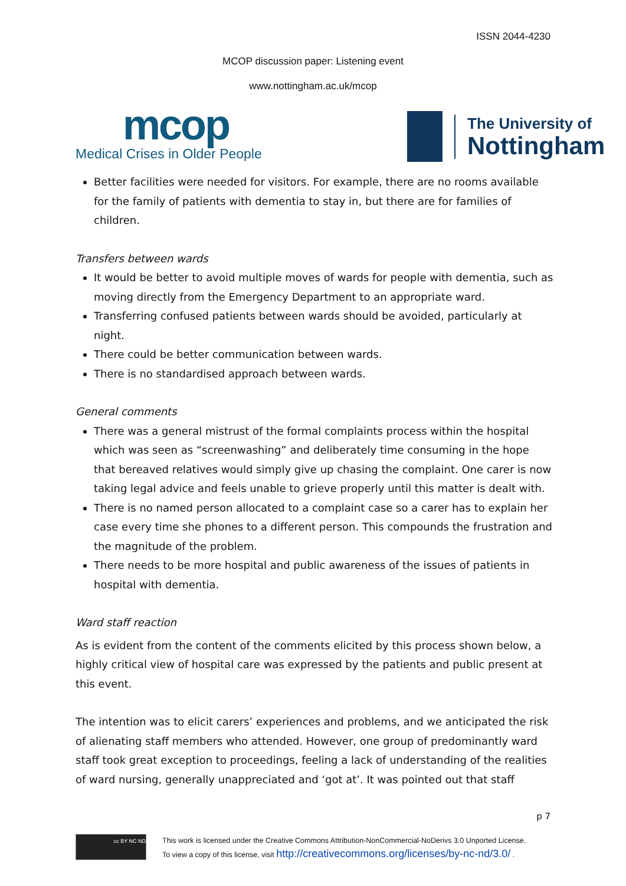ISSN 2044-4230
MCOP discussion paper: Listening event
www.nottingham.ac.uk/mcop
mcop
Medical Crises in Older People
The University of
Nottingham
Better facilities were needed for visitors. For example, there are no rooms available for the family of patients with dementia to stay in, but there are for families of children.
Transfers between wards
It would be better to avoid multiple moves of wards for people with dementia, such as moving directly from the Emergency Department to an appropriate ward.
Transferring confused patients between wards should be avoided, particularly at night.
There could be better communication between wards.
There is no standardised approach between wards.
General comments
There was a general mistrust of the formal complaints process within the hospital which was seen as “screenwashing” and deliberately time consuming in the hope that bereaved relatives would simply give up chasing the complaint. One carer is now taking legal advice and feels unable to grieve properly until this matter is dealt with.
There is no named person allocated to a complaint case so a carer has to explain her case every time she phones to a different person. This compounds the frustration and the magnitude of the problem.
There needs to be more hospital and public awareness of the issues of patients in hospital with dementia.
Ward staff reaction
As is evident from the content of the comments elicited by this process shown below, a highly critical view of hospital care was expressed by the patients and public present at this event.
The intention was to elicit carers’ experiences and problems, and we anticipated the risk of alienating staff members who attended. However, one group of predominantly ward staff took great exception to proceedings, feeling a lack of understanding of the realities of ward nursing, generally unappreciated and ‘got at’. It was pointed out that staff
p 7
cc BY NC ND
This work is licensed under the Creative Commons Attribution-NonCommercial-NoDerivs 3.0 Unported License.
To view a copy of this license, visit http://creativecommons.org/licenses/by-nc-nd/3.0/ .